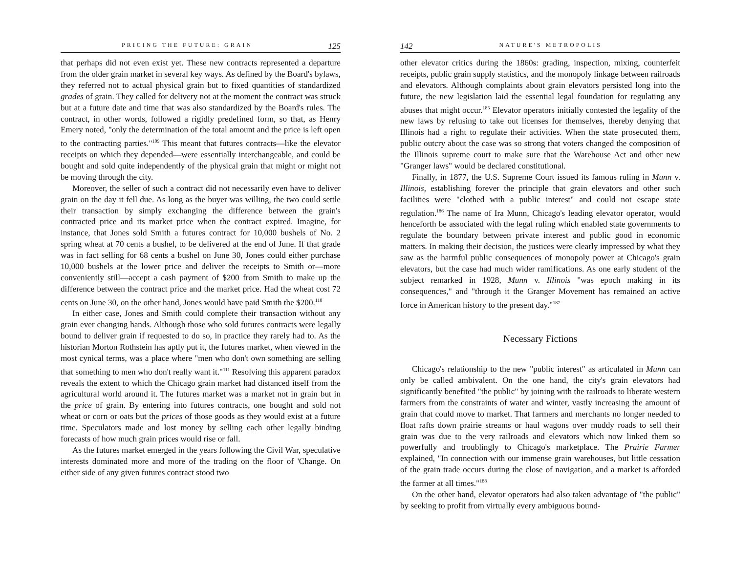PRICING THE FUTURE: GRAIN 125
that perhaps did not even exist yet. These new contracts represented a departure from the older grain market in several key ways. As defined by the Board's bylaws, they referred not to actual physical grain but to fixed quantities of standardized grades of grain. They called for delivery not at the moment the contract was struck but at a future date and time that was also standardized by the Board's rules. The contract, in other words, followed a rigidly predefined form, so that, as Henry Emery noted, "only the determination of the total amount and the price is left open to the contracting parties."<sup>109</sup> This meant that futures contracts—like the elevator receipts on which they depended—were essentially interchangeable, and could be bought and sold quite independently of the physical grain that might or might not be moving through the city.
Moreover, the seller of such a contract did not necessarily even have to deliver grain on the day it fell due. As long as the buyer was willing, the two could settle their transaction by simply exchanging the difference between the grain's contracted price and its market price when the contract expired. Imagine, for instance, that Jones sold Smith a futures contract for 10,000 bushels of No. 2 spring wheat at 70 cents a bushel, to be delivered at the end of June. If that grade was in fact selling for 68 cents a bushel on June 30, Jones could either purchase 10,000 bushels at the lower price and deliver the receipts to Smith or—more conveniently still—accept a cash payment of $200 from Smith to make up the difference between the contract price and the market price. Had the wheat cost 72 cents on June 30, on the other hand, Jones would have paid Smith the $200.<sup>110</sup>
In either case, Jones and Smith could complete their transaction without any grain ever changing hands. Although those who sold futures contracts were legally bound to deliver grain if requested to do so, in practice they rarely had to. As the historian Morton Rothstein has aptly put it, the futures market, when viewed in the most cynical terms, was a place where "men who don't own something are selling that something to men who don't really want it."<sup>111</sup> Resolving this apparent paradox reveals the extent to which the Chicago grain market had distanced itself from the agricultural world around it. The futures market was a market not in grain but in the price of grain. By entering into futures contracts, one bought and sold not wheat or corn or oats but the prices of those goods as they would exist at a future time. Speculators made and lost money by selling each other legally binding forecasts of how much grain prices would rise or fall.
As the futures market emerged in the years following the Civil War, speculative interests dominated more and more of the trading on the floor of 'Change. On either side of any given futures contract stood two
142 NATURE'S METROPOLIS
other elevator critics during the 1860s: grading, inspection, mixing, counterfeit receipts, public grain supply statistics, and the monopoly linkage between railroads and elevators. Although complaints about grain elevators persisted long into the future, the new legislation laid the essential legal foundation for regulating any abuses that might occur.<sup>185</sup> Elevator operators initially contested the legality of the new laws by refusing to take out licenses for themselves, thereby denying that Illinois had a right to regulate their activities. When the state prosecuted them, public outcry about the case was so strong that voters changed the composition of the Illinois supreme court to make sure that the Warehouse Act and other new "Granger laws" would be declared constitutional.
Finally, in 1877, the U.S. Supreme Court issued its famous ruling in Munn v. Illinois, establishing forever the principle that grain elevators and other such facilities were "clothed with a public interest" and could not escape state regulation.<sup>186</sup> The name of Ira Munn, Chicago's leading elevator operator, would henceforth be associated with the legal ruling which enabled state governments to regulate the boundary between private interest and public good in economic matters. In making their decision, the justices were clearly impressed by what they saw as the harmful public consequences of monopoly power at Chicago's grain elevators, but the case had much wider ramifications. As one early student of the subject remarked in 1928, Munn v. Illinois "was epoch making in its consequences," and "through it the Granger Movement has remained an active force in American history to the present day."<sup>187</sup>
Necessary Fictions
Chicago's relationship to the new "public interest" as articulated in Munn can only be called ambivalent. On the one hand, the city's grain elevators had significantly benefited "the public" by joining with the railroads to liberate western farmers from the constraints of water and winter, vastly increasing the amount of grain that could move to market. That farmers and merchants no longer needed to float rafts down prairie streams or haul wagons over muddy roads to sell their grain was due to the very railroads and elevators which now linked them so powerfully and troublingly to Chicago's marketplace. The Prairie Farmer explained, "In connection with our immense grain warehouses, but little cessation of the grain trade occurs during the close of navigation, and a market is afforded the farmer at all times."<sup>188</sup>
On the other hand, elevator operators had also taken advantage of "the public" by seeking to profit from virtually every ambiguous bound-